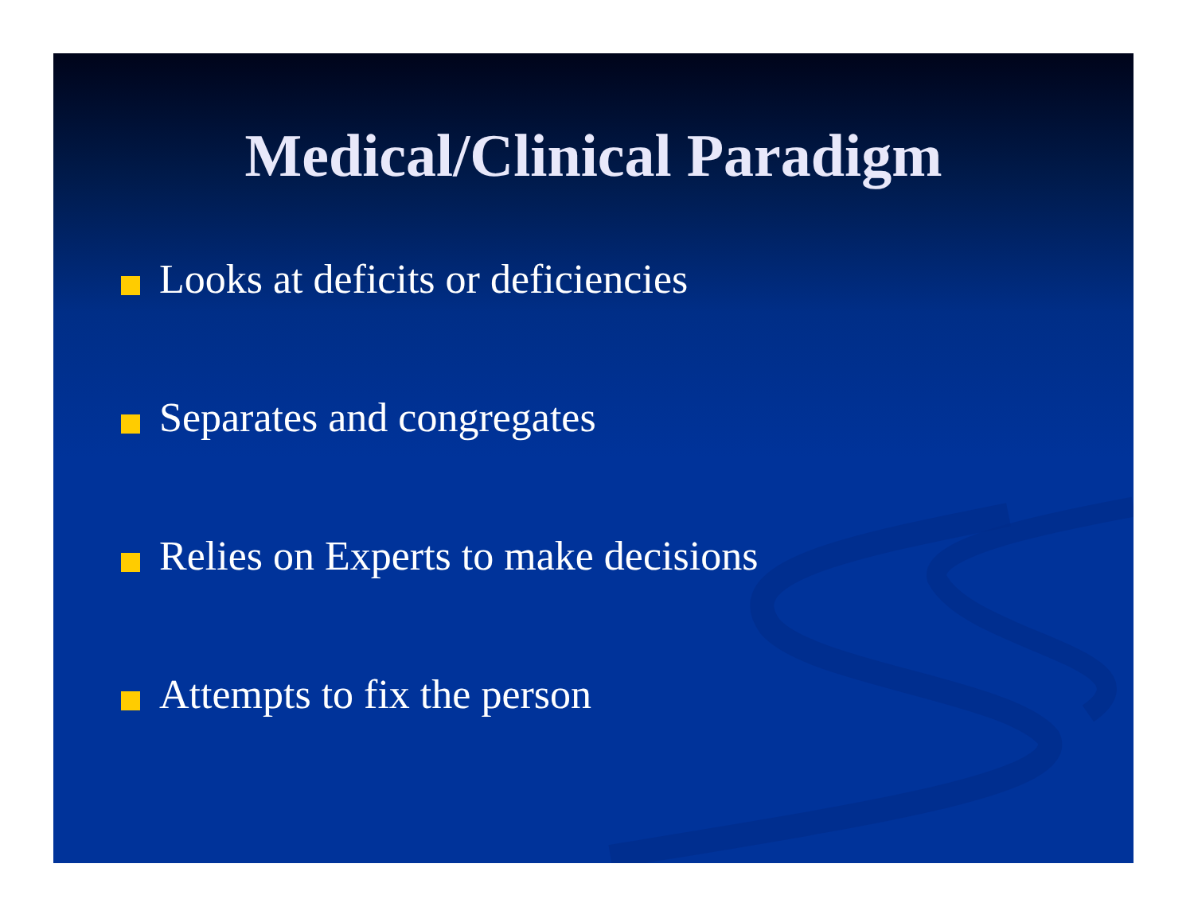Medical/Clinical Paradigm
Looks at deficits or deficiencies
Separates and congregates
Relies on Experts to make decisions
Attempts to fix the person